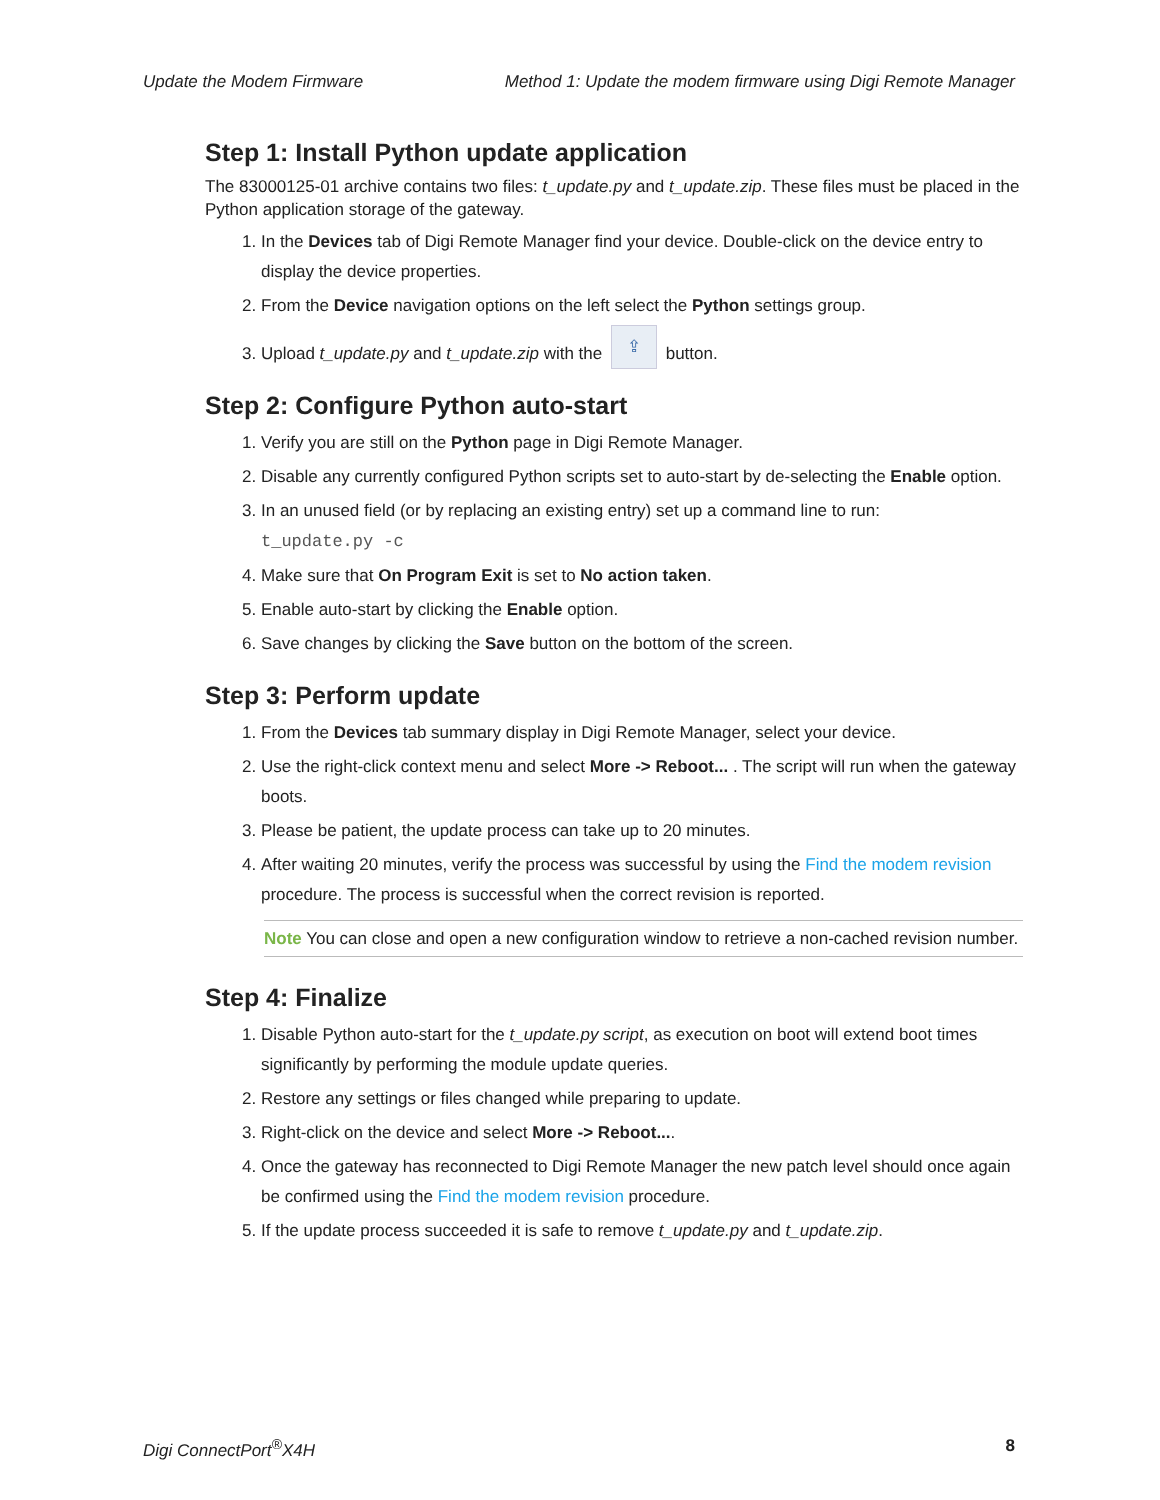Update the Modem Firmware Method 1: Update the modem firmware using Digi Remote Manager
Step 1: Install Python update application
The 83000125-01 archive contains two files: t_update.py and t_update.zip. These files must be placed in the Python application storage of the gateway.
1. In the Devices tab of Digi Remote Manager find your device. Double-click on the device entry to display the device properties.
2. From the Device navigation options on the left select the Python settings group.
3. Upload t_update.py and t_update.zip with the ⇪ button.
Step 2: Configure Python auto-start
1. Verify you are still on the Python page in Digi Remote Manager.
2. Disable any currently configured Python scripts set to auto-start by de-selecting the Enable option.
3. In an unused field (or by replacing an existing entry) set up a command line to run:
t_update.py -c
4. Make sure that On Program Exit is set to No action taken.
5. Enable auto-start by clicking the Enable option.
6. Save changes by clicking the Save button on the bottom of the screen.
Step 3: Perform update
1. From the Devices tab summary display in Digi Remote Manager, select your device.
2. Use the right-click context menu and select More -> Reboot... . The script will run when the gateway boots.
3. Please be patient, the update process can take up to 20 minutes.
4. After waiting 20 minutes, verify the process was successful by using the Find the modem revision procedure. The process is successful when the correct revision is reported.
Note You can close and open a new configuration window to retrieve a non-cached revision number.
Step 4: Finalize
1. Disable Python auto-start for the t_update.py script, as execution on boot will extend boot times significantly by performing the module update queries.
2. Restore any settings or files changed while preparing to update.
3. Right-click on the device and select More -> Reboot....
4. Once the gateway has reconnected to Digi Remote Manager the new patch level should once again be confirmed using the Find the modem revision procedure.
5. If the update process succeeded it is safe to remove t_update.py and t_update.zip.
Digi ConnectPort<sup>®</sup>X4H 8